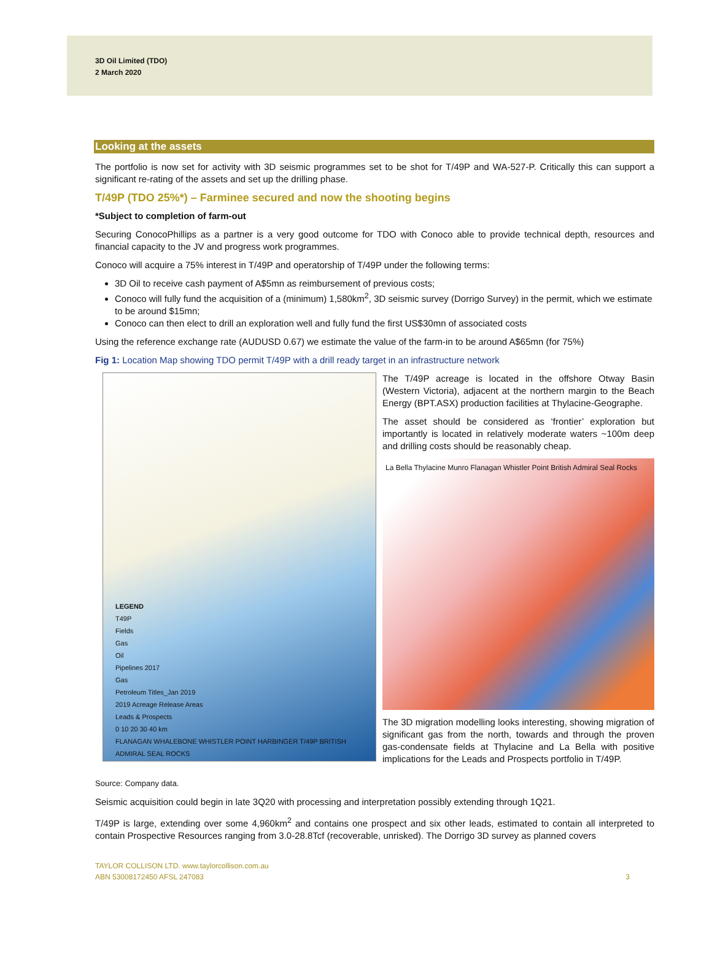3D Oil Limited (TDO)
2 March 2020
Looking at the assets
The portfolio is now set for activity with 3D seismic programmes set to be shot for T/49P and WA-527-P. Critically this can support a significant re-rating of the assets and set up the drilling phase.
T/49P (TDO 25%*) – Farminee secured and now the shooting begins
*Subject to completion of farm-out
Securing ConocoPhillips as a partner is a very good outcome for TDO with Conoco able to provide technical depth, resources and financial capacity to the JV and progress work programmes.
Conoco will acquire a 75% interest in T/49P and operatorship of T/49P under the following terms:
3D Oil to receive cash payment of A$5mn as reimbursement of previous costs;
Conoco will fully fund the acquisition of a (minimum) 1,580km<sup>2</sup>, 3D seismic survey (Dorrigo Survey) in the permit, which we estimate to be around $15mn;
Conoco can then elect to drill an exploration well and fully fund the first US$30mn of associated costs
Using the reference exchange rate (AUDUSD 0.67) we estimate the value of the farm-in to be around A$65mn (for 75%)
Fig 1: Location Map showing TDO permit T/49P with a drill ready target in an infrastructure network
LEGEND
T49P
Fields
Gas
Oil
Pipelines 2017
Gas
Petroleum Titles_Jan 2019
2019 Acreage Release Areas
Leads & Prospects
0 10 20 30 40 km
FLANAGAN WHALEBONE WHISTLER POINT HARBINGER T/49P BRITISH ADMIRAL SEAL ROCKS
The T/49P acreage is located in the offshore Otway Basin (Western Victoria), adjacent at the northern margin to the Beach Energy (BPT.ASX) production facilities at Thylacine-Geographe.
The asset should be considered as ‘frontier’ exploration but importantly is located in relatively moderate waters ~100m deep and drilling costs should be reasonably cheap.
La Bella Thylacine Munro Flanagan Whistler Point British Admiral Seal Rocks
The 3D migration modelling looks interesting, showing migration of significant gas from the north, towards and through the proven gas-condensate fields at Thylacine and La Bella with positive implications for the Leads and Prospects portfolio in T/49P.
Source: Company data.
Seismic acquisition could begin in late 3Q20 with processing and interpretation possibly extending through 1Q21.
T/49P is large, extending over some 4,960km<sup>2</sup> and contains one prospect and six other leads, estimated to contain all interpreted to contain Prospective Resources ranging from 3.0-28.8Tcf (recoverable, unrisked). The Dorrigo 3D survey as planned covers
TAYLOR COLLISON LTD. www.taylorcollison.com.au
ABN 53008172450 AFSL 247083
3